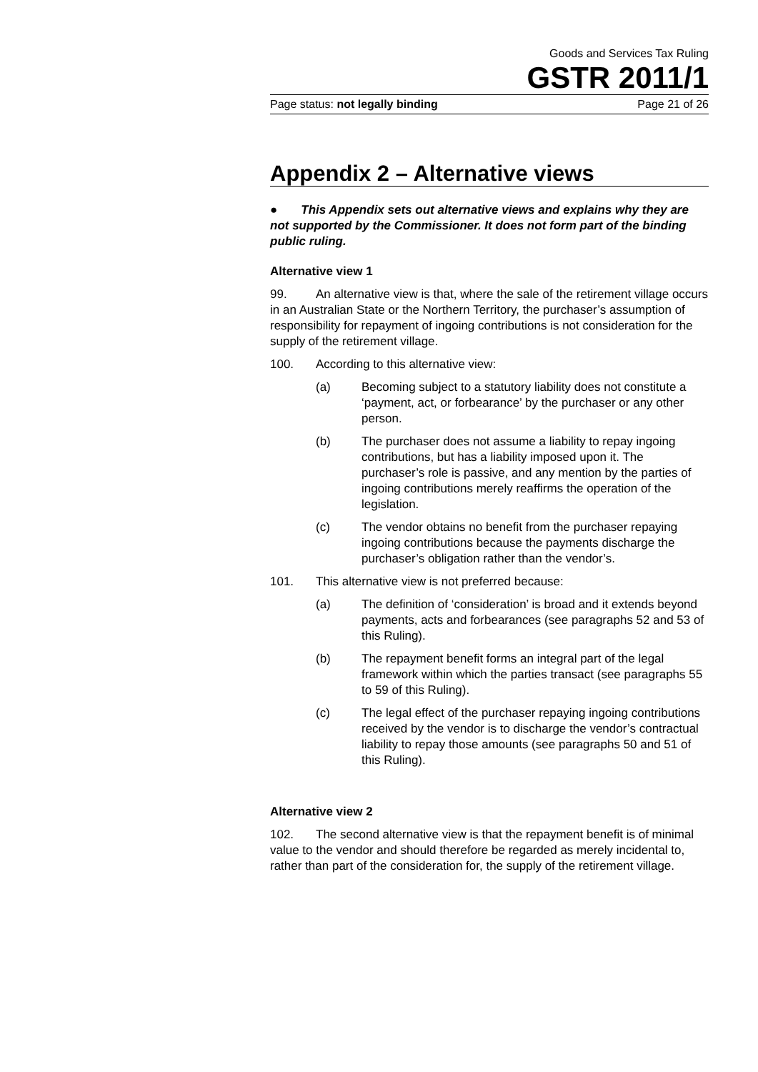Goods and Services Tax Ruling
GSTR 2011/1
Page status: not legally binding Page 21 of 26
Appendix 2 – Alternative views
● This Appendix sets out alternative views and explains why they are not supported by the Commissioner. It does not form part of the binding public ruling.
Alternative view 1
99. An alternative view is that, where the sale of the retirement village occurs in an Australian State or the Northern Territory, the purchaser’s assumption of responsibility for repayment of ingoing contributions is not consideration for the supply of the retirement village.
100. According to this alternative view:
(a) Becoming subject to a statutory liability does not constitute a ‘payment, act, or forbearance’ by the purchaser or any other person.
(b) The purchaser does not assume a liability to repay ingoing contributions, but has a liability imposed upon it. The purchaser’s role is passive, and any mention by the parties of ingoing contributions merely reaffirms the operation of the legislation.
(c) The vendor obtains no benefit from the purchaser repaying ingoing contributions because the payments discharge the purchaser’s obligation rather than the vendor’s.
101. This alternative view is not preferred because:
(a) The definition of ‘consideration’ is broad and it extends beyond payments, acts and forbearances (see paragraphs 52 and 53 of this Ruling).
(b) The repayment benefit forms an integral part of the legal framework within which the parties transact (see paragraphs 55 to 59 of this Ruling).
(c) The legal effect of the purchaser repaying ingoing contributions received by the vendor is to discharge the vendor’s contractual liability to repay those amounts (see paragraphs 50 and 51 of this Ruling).
Alternative view 2
102. The second alternative view is that the repayment benefit is of minimal value to the vendor and should therefore be regarded as merely incidental to, rather than part of the consideration for, the supply of the retirement village.